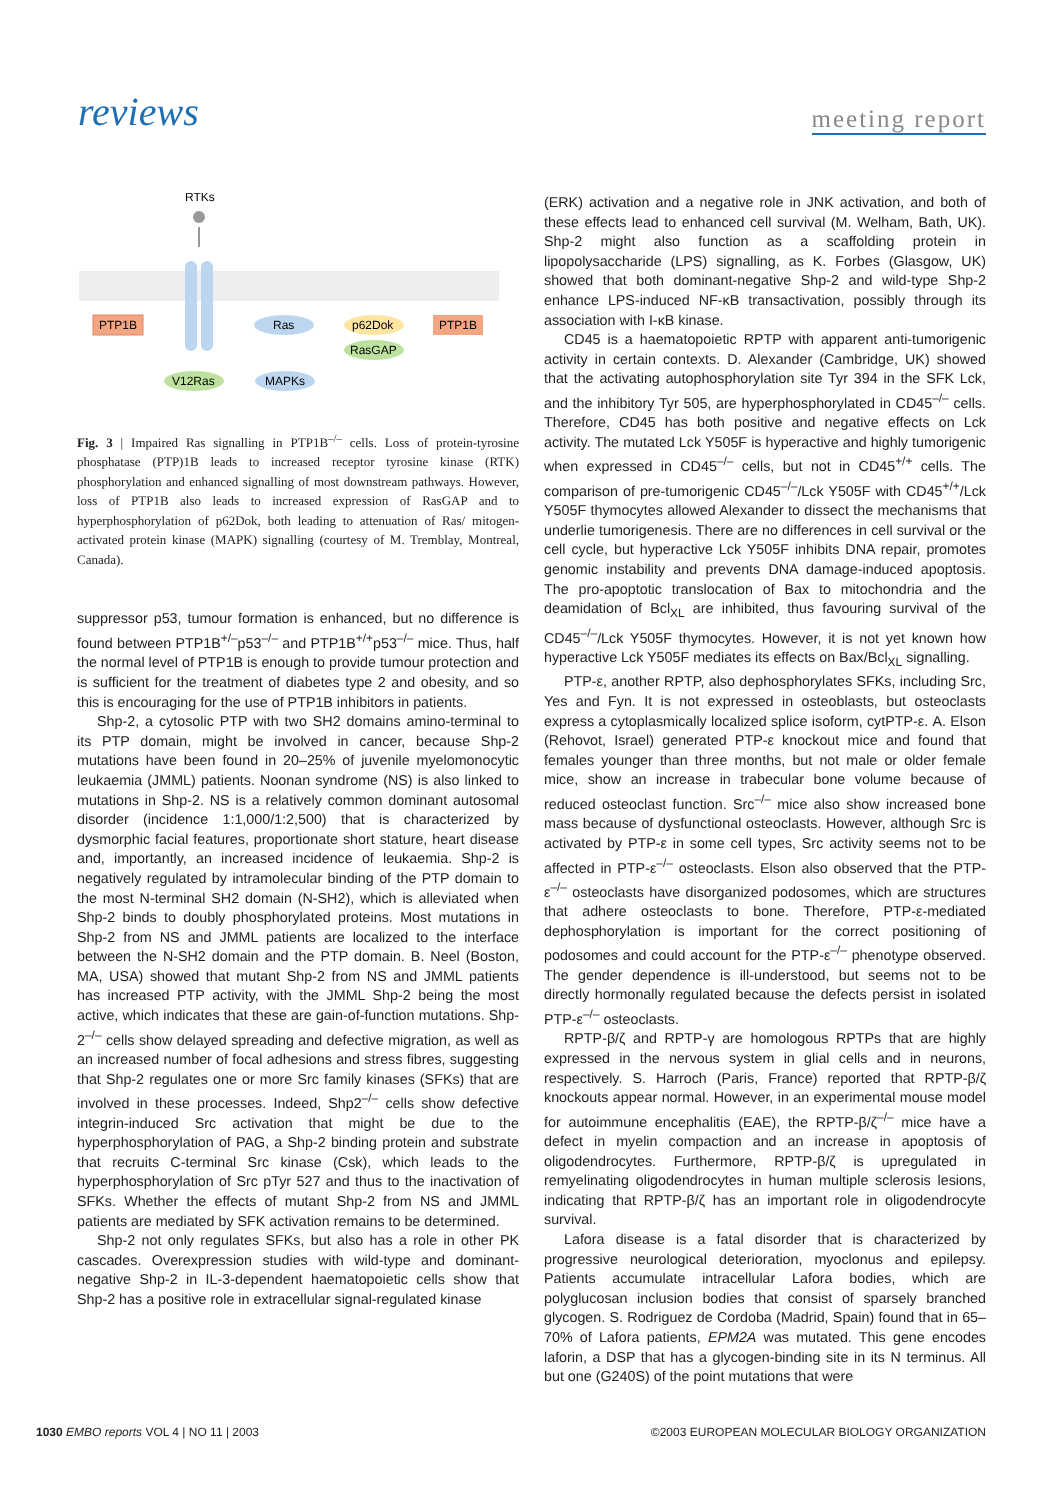reviews meeting report
RTKs
PTP1B
Ras
p62Dok
PTP1B
RasGAP
V12Ras
MAPKs
Fig. 3 | Impaired Ras signalling in PTP1B<sup>–/–</sup> cells. Loss of protein-tyrosine phosphatase (PTP)1B leads to increased receptor tyrosine kinase (RTK) phosphorylation and enhanced signalling of most downstream pathways. However, loss of PTP1B also leads to increased expression of RasGAP and to hyperphosphorylation of p62Dok, both leading to attenuation of Ras/ mitogen-activated protein kinase (MAPK) signalling (courtesy of M. Tremblay, Montreal, Canada).
suppressor p53, tumour formation is enhanced, but no difference is found between PTP1B<sup>+/–</sup>p53<sup>–/–</sup> and PTP1B<sup>+/+</sup>p53<sup>–/–</sup> mice. Thus, half the normal level of PTP1B is enough to provide tumour protection and is sufficient for the treatment of diabetes type 2 and obesity, and so this is encouraging for the use of PTP1B inhibitors in patients.
Shp-2, a cytosolic PTP with two SH2 domains amino-terminal to its PTP domain, might be involved in cancer, because Shp-2 mutations have been found in 20–25% of juvenile myelomonocytic leukaemia (JMML) patients. Noonan syndrome (NS) is also linked to mutations in Shp-2. NS is a relatively common dominant autosomal disorder (incidence 1:1,000/1:2,500) that is characterized by dysmorphic facial features, proportionate short stature, heart disease and, importantly, an increased incidence of leukaemia. Shp-2 is negatively regulated by intramolecular binding of the PTP domain to the most N-terminal SH2 domain (N-SH2), which is alleviated when Shp-2 binds to doubly phosphorylated proteins. Most mutations in Shp-2 from NS and JMML patients are localized to the interface between the N-SH2 domain and the PTP domain. B. Neel (Boston, MA, USA) showed that mutant Shp-2 from NS and JMML patients has increased PTP activity, with the JMML Shp-2 being the most active, which indicates that these are gain-of-function mutations. Shp-2<sup>–/–</sup> cells show delayed spreading and defective migration, as well as an increased number of focal adhesions and stress fibres, suggesting that Shp-2 regulates one or more Src family kinases (SFKs) that are involved in these processes. Indeed, Shp2<sup>–/–</sup> cells show defective integrin-induced Src activation that might be due to the hyperphosphorylation of PAG, a Shp-2 binding protein and substrate that recruits C-terminal Src kinase (Csk), which leads to the hyperphosphorylation of Src pTyr 527 and thus to the inactivation of SFKs. Whether the effects of mutant Shp-2 from NS and JMML patients are mediated by SFK activation remains to be determined.
Shp-2 not only regulates SFKs, but also has a role in other PK cascades. Overexpression studies with wild-type and dominant-negative Shp-2 in IL-3-dependent haematopoietic cells show that Shp-2 has a positive role in extracellular signal-regulated kinase
(ERK) activation and a negative role in JNK activation, and both of these effects lead to enhanced cell survival (M. Welham, Bath, UK). Shp-2 might also function as a scaffolding protein in lipopolysaccharide (LPS) signalling, as K. Forbes (Glasgow, UK) showed that both dominant-negative Shp-2 and wild-type Shp-2 enhance LPS-induced NF-κB transactivation, possibly through its association with I-κB kinase.
CD45 is a haematopoietic RPTP with apparent anti-tumorigenic activity in certain contexts. D. Alexander (Cambridge, UK) showed that the activating autophosphorylation site Tyr 394 in the SFK Lck, and the inhibitory Tyr 505, are hyperphosphorylated in CD45<sup>–/–</sup> cells. Therefore, CD45 has both positive and negative effects on Lck activity. The mutated Lck Y505F is hyperactive and highly tumorigenic when expressed in CD45<sup>–/–</sup> cells, but not in CD45<sup>+/+</sup> cells. The comparison of pre-tumorigenic CD45<sup>–/–</sup>/Lck Y505F with CD45<sup>+/+</sup>/Lck Y505F thymocytes allowed Alexander to dissect the mechanisms that underlie tumorigenesis. There are no differences in cell survival or the cell cycle, but hyperactive Lck Y505F inhibits DNA repair, promotes genomic instability and prevents DNA damage-induced apoptosis. The pro-apoptotic translocation of Bax to mitochondria and the deamidation of Bcl<sub>XL</sub> are inhibited, thus favouring survival of the CD45<sup>–/–</sup>/Lck Y505F thymocytes. However, it is not yet known how hyperactive Lck Y505F mediates its effects on Bax/Bcl<sub>XL</sub> signalling.
PTP-ε, another RPTP, also dephosphorylates SFKs, including Src, Yes and Fyn. It is not expressed in osteoblasts, but osteoclasts express a cytoplasmically localized splice isoform, cytPTP-ε. A. Elson (Rehovot, Israel) generated PTP-ε knockout mice and found that females younger than three months, but not male or older female mice, show an increase in trabecular bone volume because of reduced osteoclast function. Src<sup>–/–</sup> mice also show increased bone mass because of dysfunctional osteoclasts. However, although Src is activated by PTP-ε in some cell types, Src activity seems not to be affected in PTP-ε<sup>–/–</sup> osteoclasts. Elson also observed that the PTP-ε<sup>–/–</sup> osteoclasts have disorganized podosomes, which are structures that adhere osteoclasts to bone. Therefore, PTP-ε-mediated dephosphorylation is important for the correct positioning of podosomes and could account for the PTP-ε<sup>–/–</sup> phenotype observed. The gender dependence is ill-understood, but seems not to be directly hormonally regulated because the defects persist in isolated PTP-ε<sup>–/–</sup> osteoclasts.
RPTP-β/ζ and RPTP-γ are homologous RPTPs that are highly expressed in the nervous system in glial cells and in neurons, respectively. S. Harroch (Paris, France) reported that RPTP-β/ζ knockouts appear normal. However, in an experimental mouse model for autoimmune encephalitis (EAE), the RPTP-β/ζ<sup>–/–</sup> mice have a defect in myelin compaction and an increase in apoptosis of oligodendrocytes. Furthermore, RPTP-β/ζ is upregulated in remyelinating oligodendrocytes in human multiple sclerosis lesions, indicating that RPTP-β/ζ has an important role in oligodendrocyte survival.
Lafora disease is a fatal disorder that is characterized by progressive neurological deterioration, myoclonus and epilepsy. Patients accumulate intracellular Lafora bodies, which are polyglucosan inclusion bodies that consist of sparsely branched glycogen. S. Rodriguez de Cordoba (Madrid, Spain) found that in 65–70% of Lafora patients, EPM2A was mutated. This gene encodes laforin, a DSP that has a glycogen-binding site in its N terminus. All but one (G240S) of the point mutations that were
1030 EMBO reports VOL 4 | NO 11 | 2003 ©2003 EUROPEAN MOLECULAR BIOLOGY ORGANIZATION